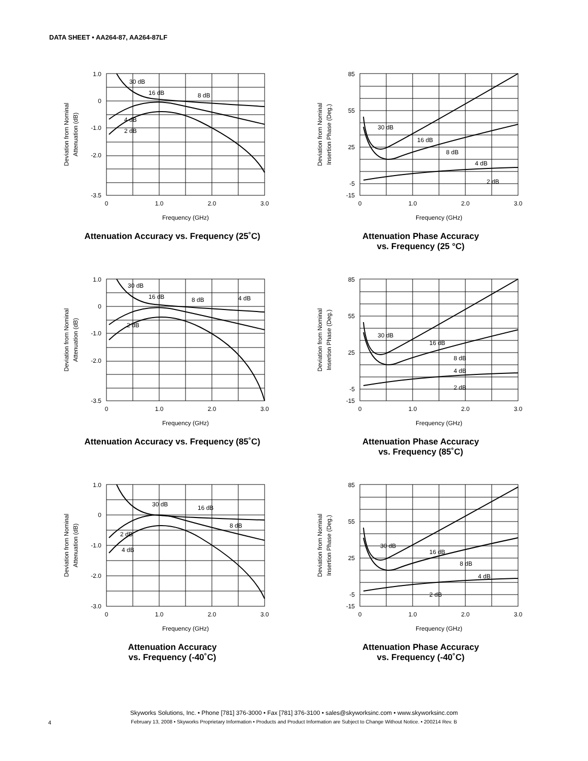DATA SHEET • AA264-87, AA264-87LF
1.0
0
-1.0
-2.0
-3.5
0
1.0
2.0
3.0
30 dB
16 dB
8 dB
4 dB
2 dB
Frequency (GHz)
Deviation from Nominal
Attenuation (dB)
Attenuation Accuracy vs. Frequency (25˚C)
85
55
25
-5
-15
0
1.0
2.0
3.0
30 dB
16 dB
8 dB
4 dB
2 dB
Frequency (GHz)
Deviation from Nominal
Insertion Phase (Deg.)
Attenuation Phase Accuracy
vs. Frequency (25 °C)
1.0
0
-1.0
-2.0
-3.5
0
1.0
2.0
3.0
30 dB
16 dB
8 dB
4 dB
2 dB
Frequency (GHz)
Deviation from Nominal
Attenuation (dB)
Attenuation Accuracy vs. Frequency (85˚C)
85
55
25
-5
-15
0
1.0
2.0
3.0
30 dB
16 dB
8 dB
4 dB
2 dB
Frequency (GHz)
Deviation from Nominal
Insertion Phase (Deg.)
Attenuation Phase Accuracy
vs. Frequency (85˚C)
1.0
0
-1.0
-2.0
-3.0
0
1.0
2.0
3.0
30 dB
16 dB
8 dB
2 dB
4 dB
Frequency (GHz)
Deviation from Nominal
Attenuation (dB)
Attenuation Accuracy
vs. Frequency (-40˚C)
85
55
25
-5
-15
0
1.0
2.0
3.0
30 dB
16 dB
8 dB
4 dB
2 dB
Frequency (GHz)
Deviation from Nominal
Insertion Phase (Deg.)
Attenuation Phase Accuracy
vs. Frequency (-40˚C)
Skyworks Solutions, Inc. • Phone [781] 376-3000 • Fax [781] 376-3100 • sales@skyworksinc.com • www.skyworksinc.com
February 13, 2008 • Skyworks Proprietary Information • Products and Product Information are Subject to Change Without Notice. • 200214 Rev. B
4